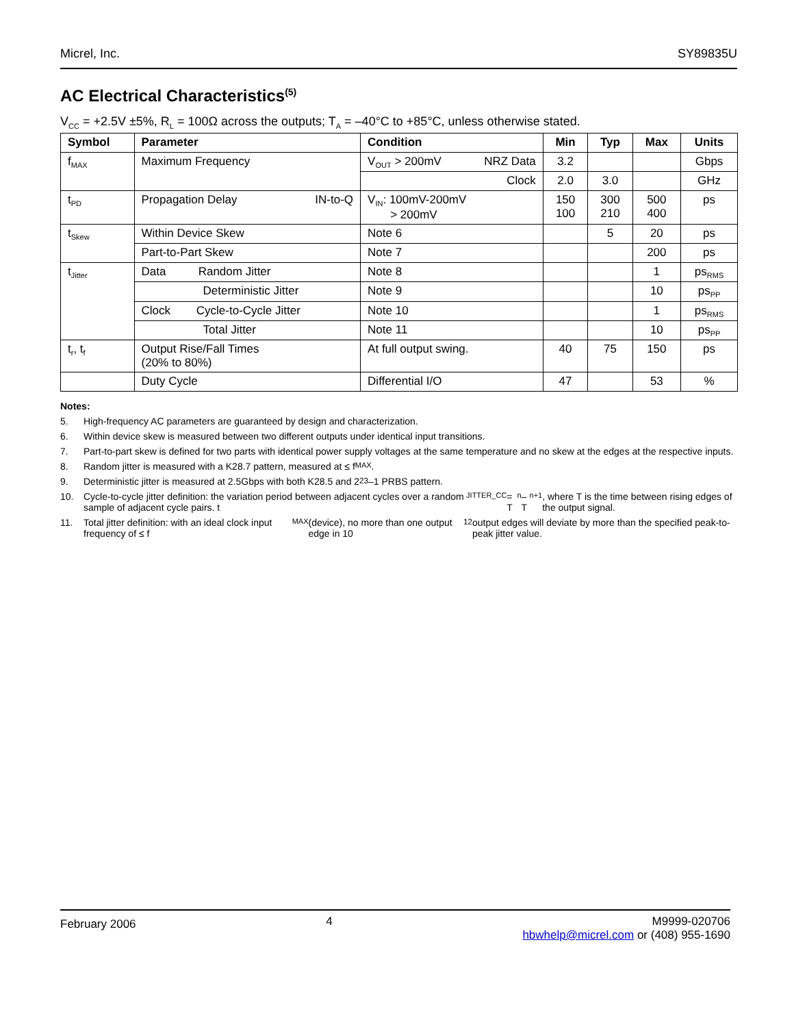Micrel, Inc. SY89835U
AC Electrical Characteristics<sup>(5)</sup>
V<sub>CC</sub> = +2.5V ±5%, R<sub>L</sub> = 100Ω across the outputs; T<sub>A</sub> = –40°C to +85°C, unless otherwise stated.
| Symbol | Parameter | Condition | Min | Typ | Max | Units |
| --- | --- | --- | --- | --- | --- | --- |
| f<sub>MAX</sub> | Maximum Frequency | V<sub>OUT</sub> > 200mV NRZ Data | 3.2 | | | Gbps |
| | | Clock | 2.0 | 3.0 | | GHz |
| t<sub>PD</sub> | Propagation Delay IN-to-Q | V<sub>IN</sub>: 100mV-200mV > 200mV | 150 100 | 300 210 | 500 400 | ps |
| t<sub>Skew</sub> | Within Device Skew | Note 6 | | 5 | 20 | ps |
| | Part-to-Part Skew | Note 7 | | | 200 | ps |
| t<sub>Jitter</sub> | Data Random Jitter | Note 8 | | | 1 | ps<sub>RMS</sub> |
| | Deterministic Jitter | Note 9 | | | 10 | ps<sub>PP</sub> |
| | Clock Cycle-to-Cycle Jitter | Note 10 | | | 1 | ps<sub>RMS</sub> |
| | Total Jitter | Note 11 | | | 10 | ps<sub>PP</sub> |
| t<sub>r</sub>, t<sub>f</sub> | Output Rise/Fall Times (20% to 80%) | At full output swing. | 40 | 75 | 150 | ps |
| | Duty Cycle | Differential I/O | 47 | | 53 | % |
Notes:
5. High-frequency AC parameters are guaranteed by design and characterization.
6. Within device skew is measured between two different outputs under identical input transitions.
7. Part-to-part skew is defined for two parts with identical power supply voltages at the same temperature and no skew at the edges at the respective inputs.
8. Random jitter is measured with a K28.7 pattern, measured at ≤ f<sub>MAX</sub>.
9. Deterministic jitter is measured at 2.5Gbps with both K28.5 and 2<sup>23</sup>–1 PRBS pattern.
10. Cycle-to-cycle jitter definition: the variation period between adjacent cycles over a random sample of adjacent cycle pairs. t<sub>JITTER_CC</sub> = T<sub>n</sub> –T<sub>n+1</sub>, where T is the time between rising edges of the output signal.
11. Total jitter definition: with an ideal clock input frequency of ≤ f<sub>MAX</sub> (device), no more than one output edge in 10<sup>12</sup> output edges will deviate by more than the specified peak-to-peak jitter value.
February 2006 4 M9999-020706
hbwhelp@micrel.com or (408) 955-1690